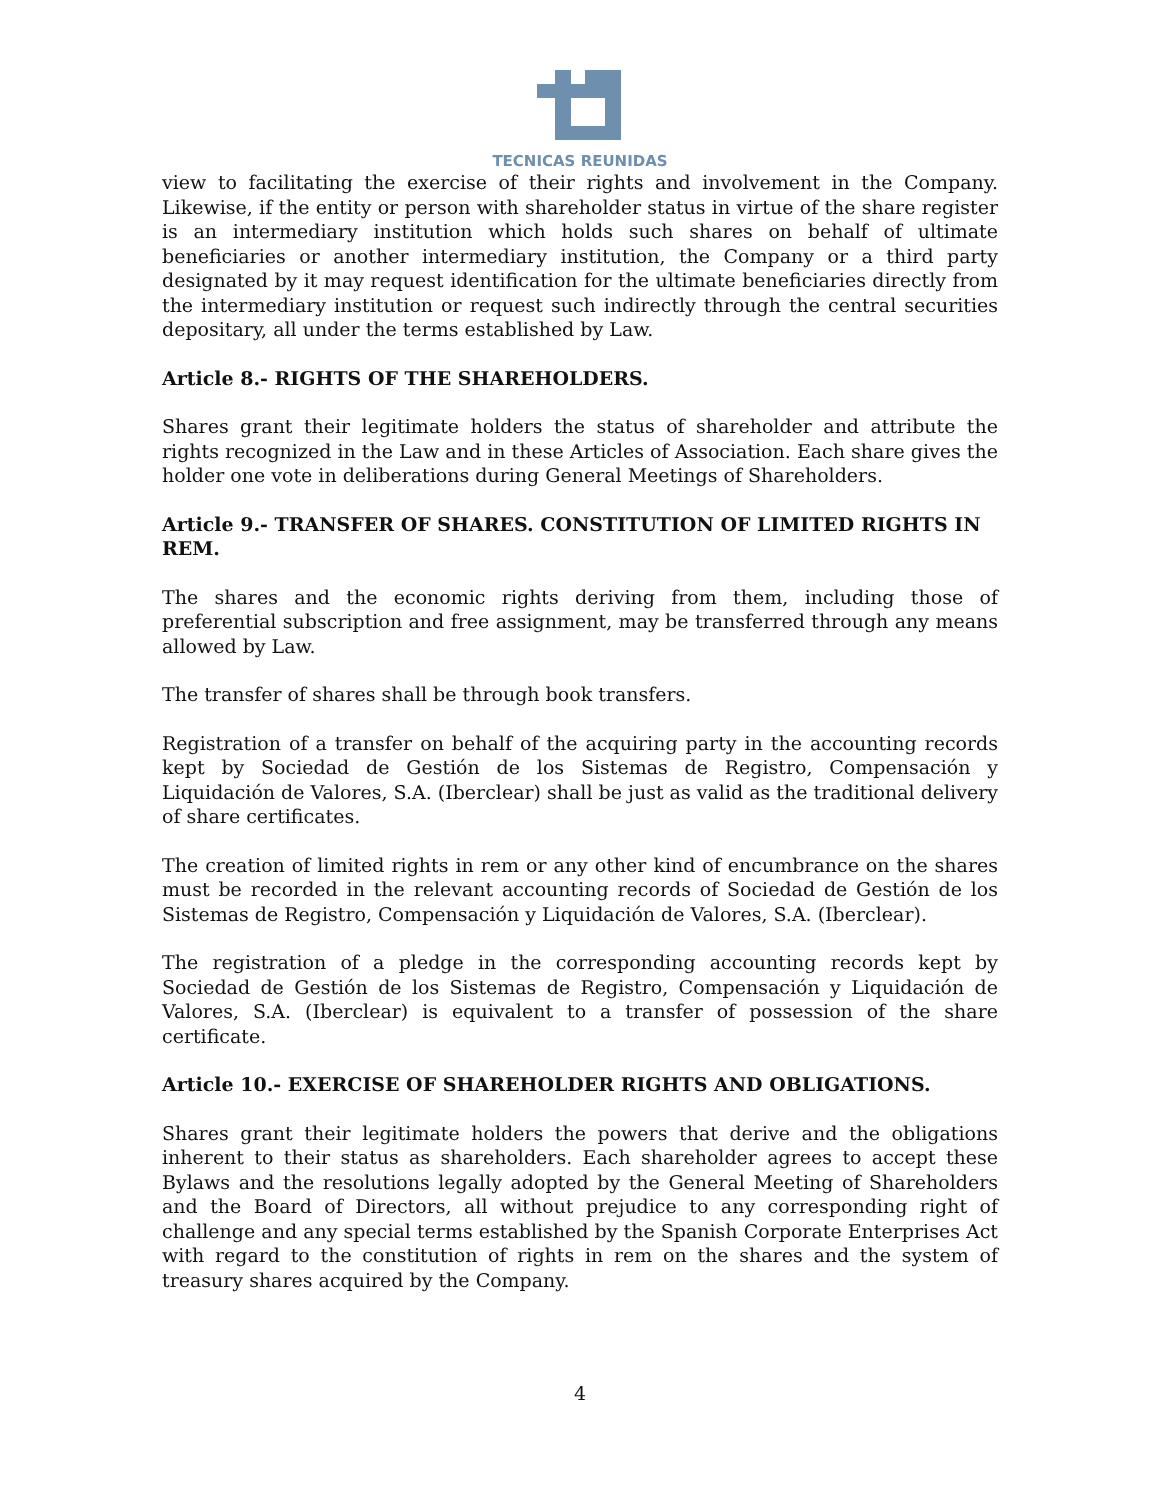TECNICAS REUNIDAS
view to facilitating the exercise of their rights and involvement in the Company. Likewise, if the entity or person with shareholder status in virtue of the share register is an intermediary institution which holds such shares on behalf of ultimate beneficiaries or another intermediary institution, the Company or a third party designated by it may request identification for the ultimate beneficiaries directly from the intermediary institution or request such indirectly through the central securities depositary, all under the terms established by Law.
Article 8.- RIGHTS OF THE SHAREHOLDERS.
Shares grant their legitimate holders the status of shareholder and attribute the rights recognized in the Law and in these Articles of Association. Each share gives the holder one vote in deliberations during General Meetings of Shareholders.
Article 9.- TRANSFER OF SHARES. CONSTITUTION OF LIMITED RIGHTS IN REM.
The shares and the economic rights deriving from them, including those of preferential subscription and free assignment, may be transferred through any means allowed by Law.
The transfer of shares shall be through book transfers.
Registration of a transfer on behalf of the acquiring party in the accounting records kept by Sociedad de Gestión de los Sistemas de Registro, Compensación y Liquidación de Valores, S.A. (Iberclear) shall be just as valid as the traditional delivery of share certificates.
The creation of limited rights in rem or any other kind of encumbrance on the shares must be recorded in the relevant accounting records of Sociedad de Gestión de los Sistemas de Registro, Compensación y Liquidación de Valores, S.A. (Iberclear).
The registration of a pledge in the corresponding accounting records kept by Sociedad de Gestión de los Sistemas de Registro, Compensación y Liquidación de Valores, S.A. (Iberclear) is equivalent to a transfer of possession of the share certificate.
Article 10.- EXERCISE OF SHAREHOLDER RIGHTS AND OBLIGATIONS.
Shares grant their legitimate holders the powers that derive and the obligations inherent to their status as shareholders. Each shareholder agrees to accept these Bylaws and the resolutions legally adopted by the General Meeting of Shareholders and the Board of Directors, all without prejudice to any corresponding right of challenge and any special terms established by the Spanish Corporate Enterprises Act with regard to the constitution of rights in rem on the shares and the system of treasury shares acquired by the Company.
4